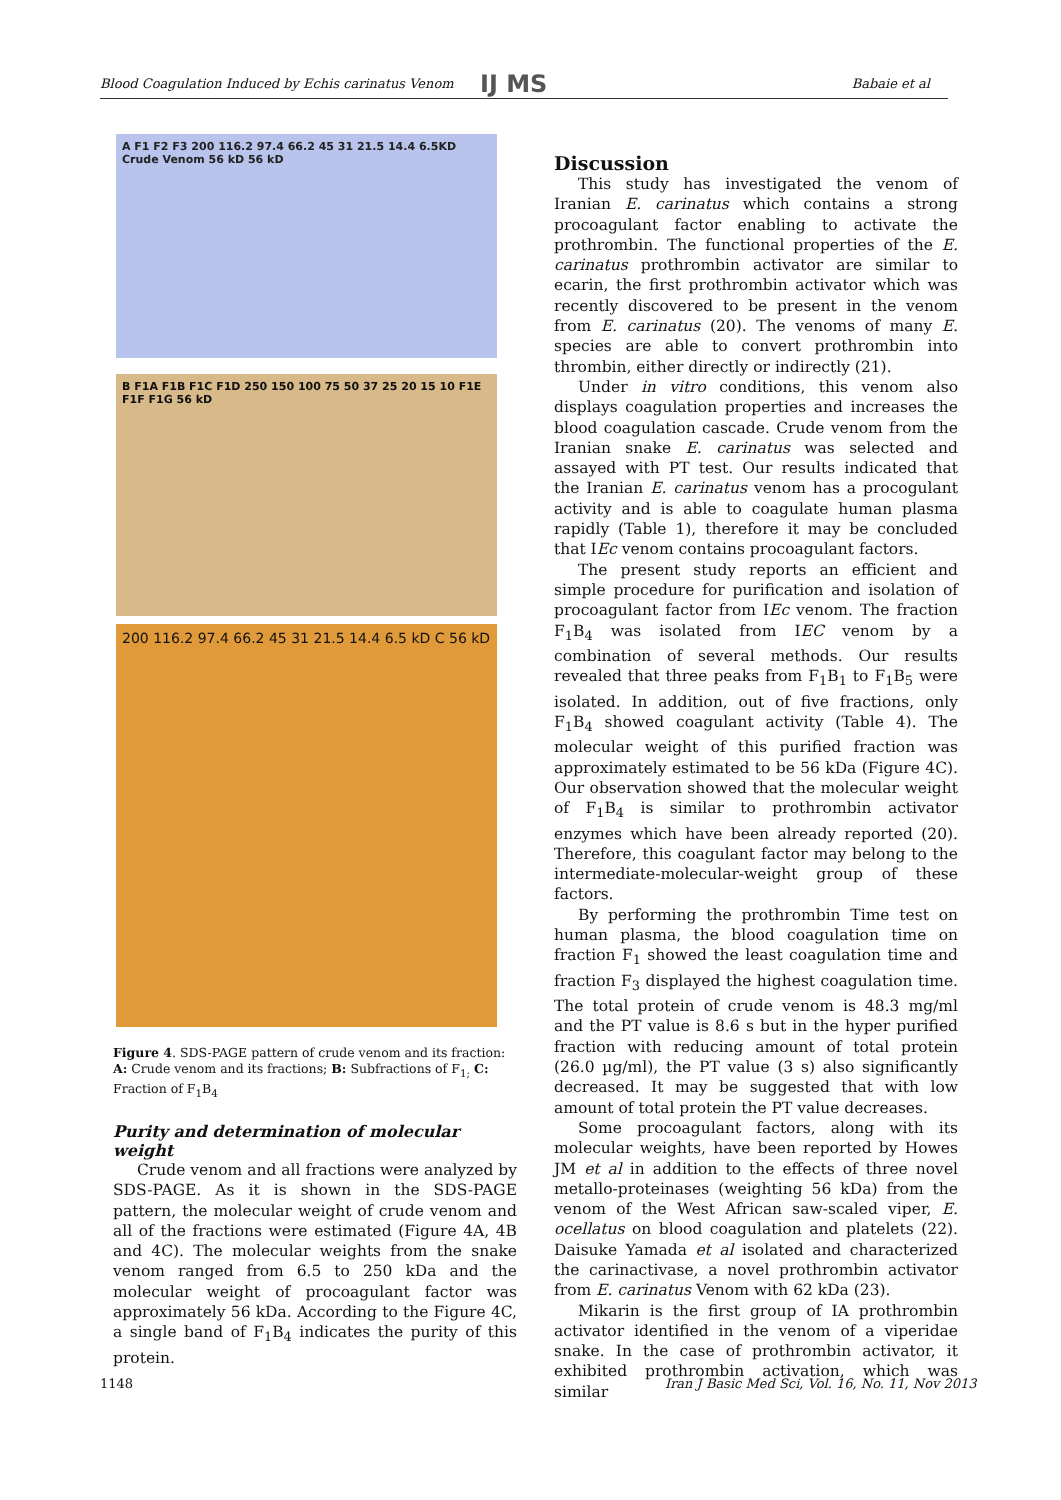Blood Coagulation Induced by Echis carinatus Venom IJ MS Babaie et al
A F1 F2 F3 200 116.2 97.4 66.2 45 31 21.5 14.4 6.5KD Crude Venom 56 kD 56 kD
B F1A F1B F1C F1D 250 150 100 75 50 37 25 20 15 10 F1E F1F F1G 56 kD
200 116.2 97.4 66.2 45 31 21.5 14.4 6.5 kD C 56 kD
Figure 4. SDS-PAGE pattern of crude venom and its fraction:
A: Crude venom and its fractions; B: Subfractions of F<sub>1;</sub> C: Fraction of F<sub>1</sub>B<sub>4</sub>
Purity and determination of molecular weight
Crude venom and all fractions were analyzed by SDS-PAGE. As it is shown in the SDS-PAGE pattern, the molecular weight of crude venom and all of the fractions were estimated (Figure 4A, 4B and 4C). The molecular weights from the snake venom ranged from 6.5 to 250 kDa and the molecular weight of procoagulant factor was approximately 56 kDa. According to the Figure 4C, a single band of F<sub>1</sub>B<sub>4</sub> indicates the purity of this protein.
Discussion
This study has investigated the venom of Iranian E. carinatus which contains a strong procoagulant factor enabling to activate the prothrombin. The functional properties of the E. carinatus prothrombin activator are similar to ecarin, the first prothrombin activator which was recently discovered to be present in the venom from E. carinatus (20). The venoms of many E. species are able to convert prothrombin into thrombin, either directly or indirectly (21).
Under in vitro conditions, this venom also displays coagulation properties and increases the blood coagulation cascade. Crude venom from the Iranian snake E. carinatus was selected and assayed with PT test. Our results indicated that the Iranian E. carinatus venom has a procogulant activity and is able to coagulate human plasma rapidly (Table 1), therefore it may be concluded that IEc venom contains procoagulant factors.
The present study reports an efficient and simple procedure for purification and isolation of procoagulant factor from IEc venom. The fraction F<sub>1</sub>B<sub>4</sub> was isolated from IEC venom by a combination of several methods. Our results revealed that three peaks from F<sub>1</sub>B<sub>1</sub> to F<sub>1</sub>B<sub>5</sub> were isolated. In addition, out of five fractions, only F<sub>1</sub>B<sub>4</sub> showed coagulant activity (Table 4). The molecular weight of this purified fraction was approximately estimated to be 56 kDa (Figure 4C). Our observation showed that the molecular weight of F<sub>1</sub>B<sub>4</sub> is similar to prothrombin activator enzymes which have been already reported (20). Therefore, this coagulant factor may belong to the intermediate-molecular-weight group of these factors.
By performing the prothrombin Time test on human plasma, the blood coagulation time on fraction F<sub>1</sub> showed the least coagulation time and fraction F<sub>3</sub> displayed the highest coagulation time. The total protein of crude venom is 48.3 mg/ml and the PT value is 8.6 s but in the hyper purified fraction with reducing amount of total protein (26.0 µg/ml), the PT value (3 s) also significantly decreased. It may be suggested that with low amount of total protein the PT value decreases.
Some procoagulant factors, along with its molecular weights, have been reported by Howes JM et al in addition to the effects of three novel metallo-proteinases (weighting 56 kDa) from the venom of the West African saw-scaled viper, E. ocellatus on blood coagulation and platelets (22). Daisuke Yamada et al isolated and characterized the carinactivase, a novel prothrombin activator from E. carinatus Venom with 62 kDa (23).
Mikarin is the first group of IA prothrombin activator identified in the venom of a viperidae snake. In the case of prothrombin activator, it exhibited prothrombin activation, which was similar
1148
Iran J Basic Med Sci, Vol. 16, No. 11, Nov 2013